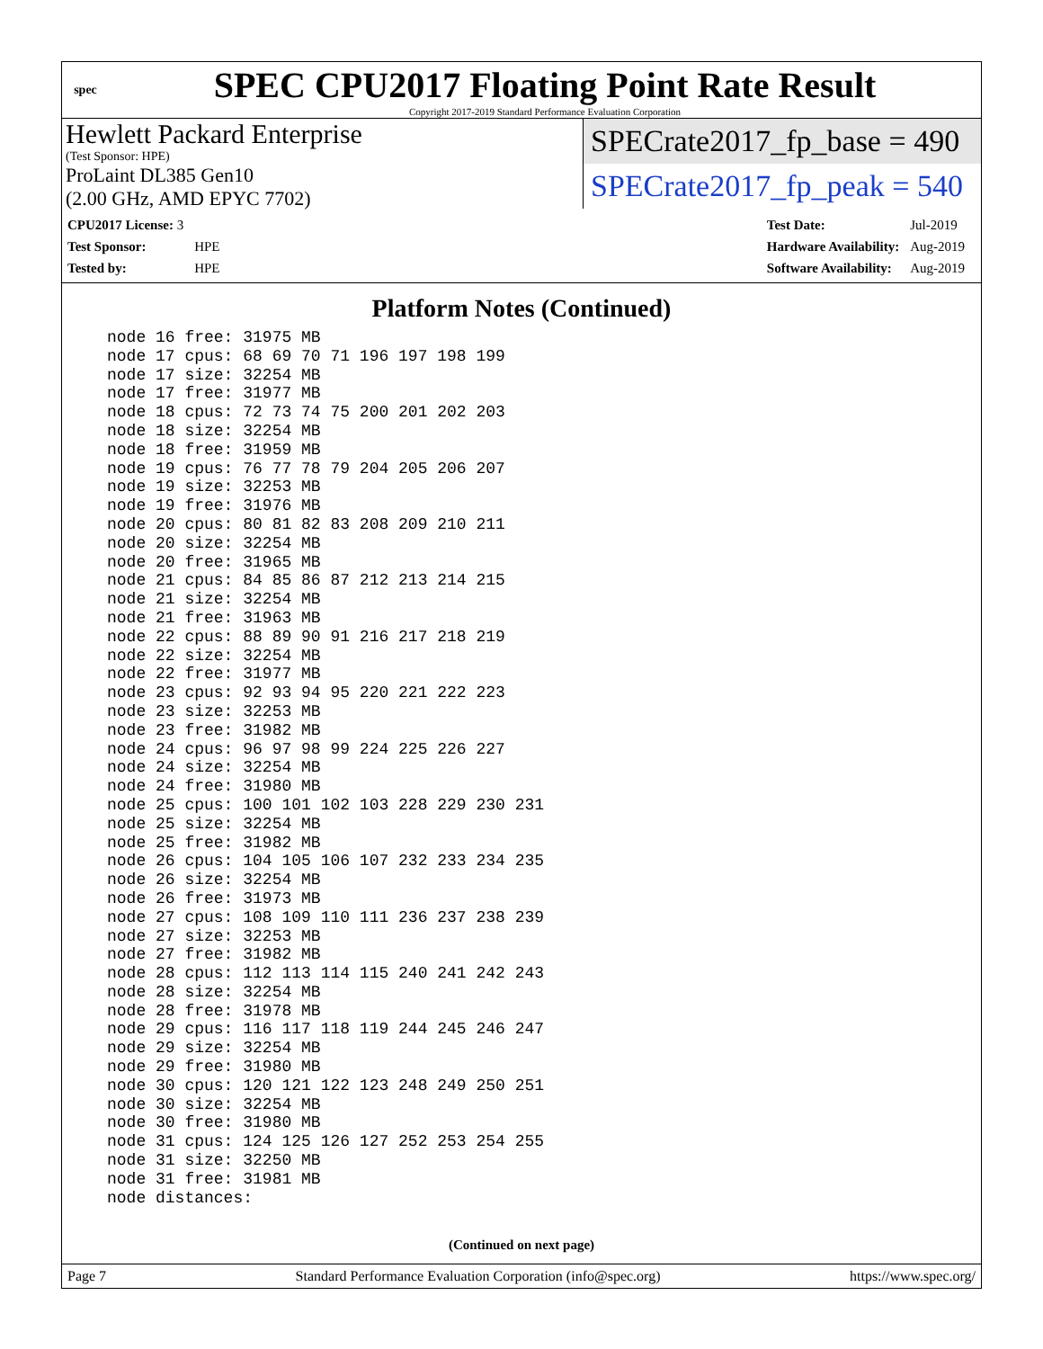spec
SPEC CPU2017 Floating Point Rate Result
Copyright 2017-2019 Standard Performance Evaluation Corporation
Hewlett Packard Enterprise
(Test Sponsor: HPE)
ProLaint DL385 Gen10
(2.00 GHz, AMD EPYC 7702)
SPECrate2017_fp_base = 490
SPECrate2017_fp_peak = 540
| CPU2017 License: 3 | |
| Test Sponsor: | HPE |
| Tested by: | HPE |
| Test Date: | Jul-2019 |
| Hardware Availability: | Aug-2019 |
| Software Availability: | Aug-2019 |
Platform Notes (Continued)
node 16 free: 31975 MB
node 17 cpus: 68 69 70 71 196 197 198 199
node 17 size: 32254 MB
node 17 free: 31977 MB
node 18 cpus: 72 73 74 75 200 201 202 203
node 18 size: 32254 MB
node 18 free: 31959 MB
node 19 cpus: 76 77 78 79 204 205 206 207
node 19 size: 32253 MB
node 19 free: 31976 MB
node 20 cpus: 80 81 82 83 208 209 210 211
node 20 size: 32254 MB
node 20 free: 31965 MB
node 21 cpus: 84 85 86 87 212 213 214 215
node 21 size: 32254 MB
node 21 free: 31963 MB
node 22 cpus: 88 89 90 91 216 217 218 219
node 22 size: 32254 MB
node 22 free: 31977 MB
node 23 cpus: 92 93 94 95 220 221 222 223
node 23 size: 32253 MB
node 23 free: 31982 MB
node 24 cpus: 96 97 98 99 224 225 226 227
node 24 size: 32254 MB
node 24 free: 31980 MB
node 25 cpus: 100 101 102 103 228 229 230 231
node 25 size: 32254 MB
node 25 free: 31982 MB
node 26 cpus: 104 105 106 107 232 233 234 235
node 26 size: 32254 MB
node 26 free: 31973 MB
node 27 cpus: 108 109 110 111 236 237 238 239
node 27 size: 32253 MB
node 27 free: 31982 MB
node 28 cpus: 112 113 114 115 240 241 242 243
node 28 size: 32254 MB
node 28 free: 31978 MB
node 29 cpus: 116 117 118 119 244 245 246 247
node 29 size: 32254 MB
node 29 free: 31980 MB
node 30 cpus: 120 121 122 123 248 249 250 251
node 30 size: 32254 MB
node 30 free: 31980 MB
node 31 cpus: 124 125 126 127 252 253 254 255
node 31 size: 32250 MB
node 31 free: 31981 MB
node distances:
(Continued on next page)
Page 7 Standard Performance Evaluation Corporation (info@spec.org) https://www.spec.org/